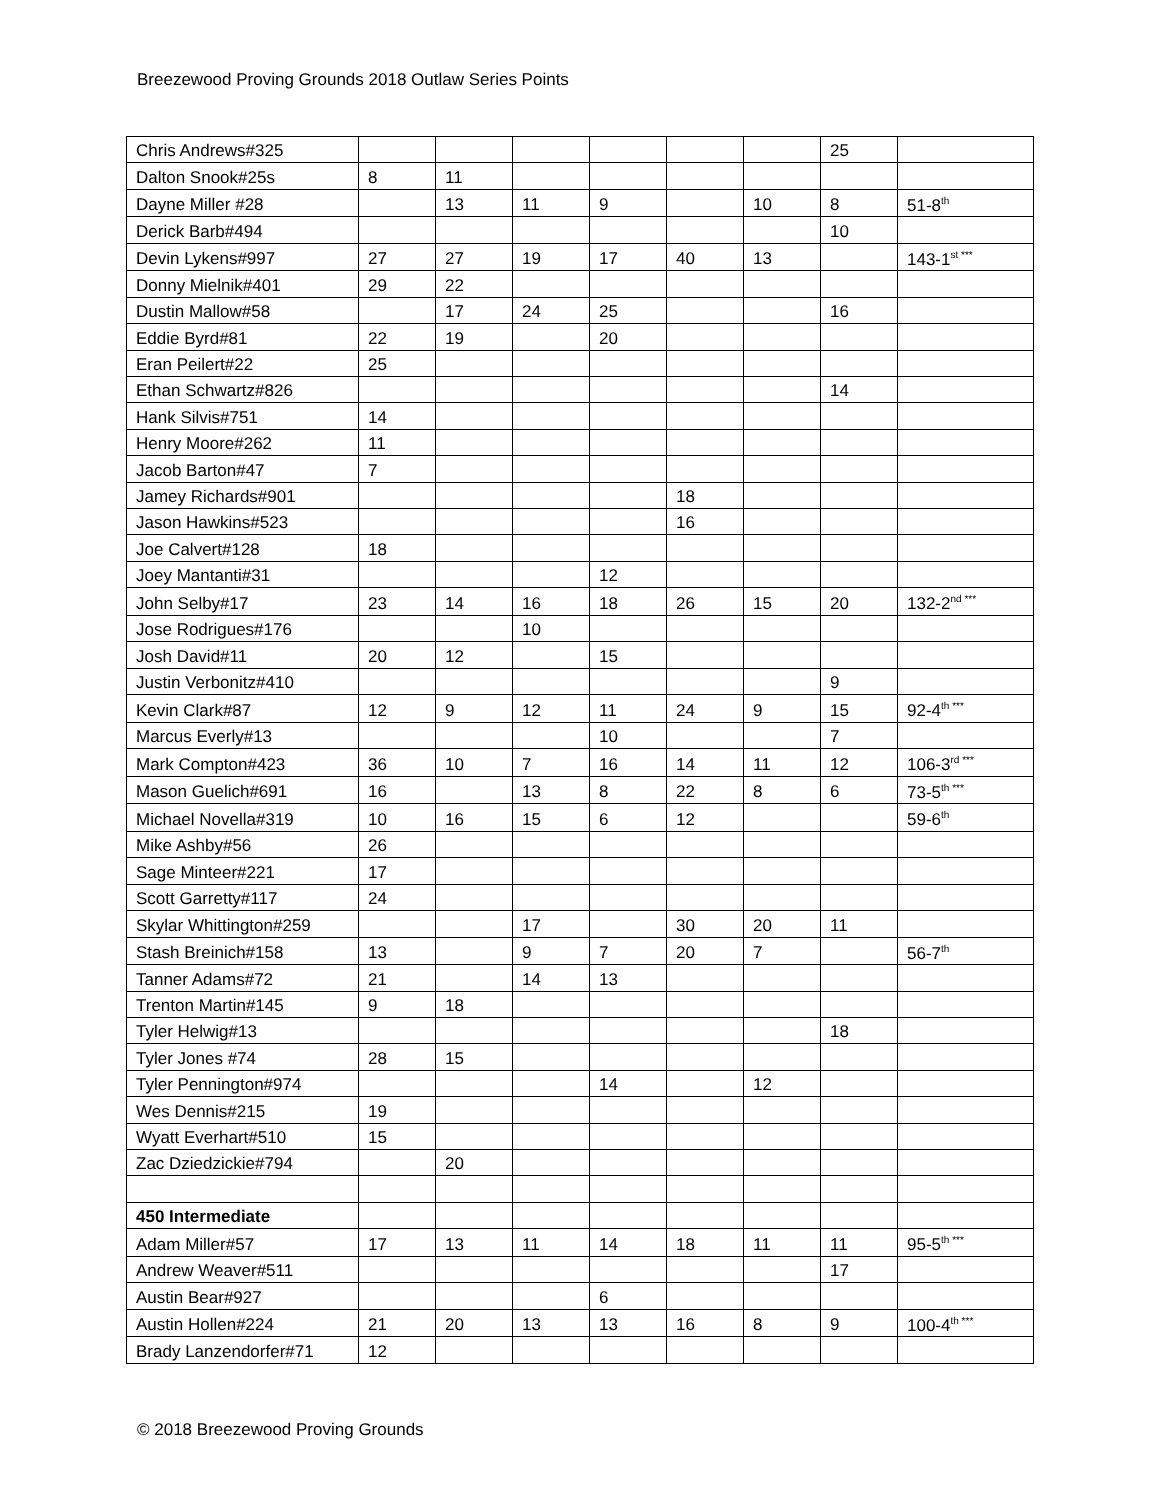Breezewood Proving Grounds 2018 Outlaw Series Points
| Chris Andrews#325 | | | | | | | 25 | |
| Dalton Snook#25s | 8 | 11 | | | | | | |
| Dayne Miller #28 | | 13 | 11 | 9 | | 10 | 8 | 51-8<sup>th</sup> |
| Derick Barb#494 | | | | | | | 10 | |
| Devin Lykens#997 | 27 | 27 | 19 | 17 | 40 | 13 | | 143-1<sup>st ***</sup> |
| Donny Mielnik#401 | 29 | 22 | | | | | | |
| Dustin Mallow#58 | | 17 | 24 | 25 | | | 16 | |
| Eddie Byrd#81 | 22 | 19 | | 20 | | | | |
| Eran Peilert#22 | 25 | | | | | | | |
| Ethan Schwartz#826 | | | | | | | 14 | |
| Hank Silvis#751 | 14 | | | | | | | |
| Henry Moore#262 | 11 | | | | | | | |
| Jacob Barton#47 | 7 | | | | | | | |
| Jamey Richards#901 | | | | | 18 | | | |
| Jason Hawkins#523 | | | | | 16 | | | |
| Joe Calvert#128 | 18 | | | | | | | |
| Joey Mantanti#31 | | | | 12 | | | | |
| John Selby#17 | 23 | 14 | 16 | 18 | 26 | 15 | 20 | 132-2<sup>nd ***</sup> |
| Jose Rodrigues#176 | | | 10 | | | | | |
| Josh David#11 | 20 | 12 | | 15 | | | | |
| Justin Verbonitz#410 | | | | | | | 9 | |
| Kevin Clark#87 | 12 | 9 | 12 | 11 | 24 | 9 | 15 | 92-4<sup>th ***</sup> |
| Marcus Everly#13 | | | | 10 | | | 7 | |
| Mark Compton#423 | 36 | 10 | 7 | 16 | 14 | 11 | 12 | 106-3<sup>rd ***</sup> |
| Mason Guelich#691 | 16 | | 13 | 8 | 22 | 8 | 6 | 73-5<sup>th ***</sup> |
| Michael Novella#319 | 10 | 16 | 15 | 6 | 12 | | | 59-6<sup>th</sup> |
| Mike Ashby#56 | 26 | | | | | | | |
| Sage Minteer#221 | 17 | | | | | | | |
| Scott Garretty#117 | 24 | | | | | | | |
| Skylar Whittington#259 | | | 17 | | 30 | 20 | 11 | |
| Stash Breinich#158 | 13 | | 9 | 7 | 20 | 7 | | 56-7<sup>th</sup> |
| Tanner Adams#72 | 21 | | 14 | 13 | | | | |
| Trenton Martin#145 | 9 | 18 | | | | | | |
| Tyler Helwig#13 | | | | | | | 18 | |
| Tyler Jones #74 | 28 | 15 | | | | | | |
| Tyler Pennington#974 | | | | 14 | | 12 | | |
| Wes Dennis#215 | 19 | | | | | | | |
| Wyatt Everhart#510 | 15 | | | | | | | |
| Zac Dziedzickie#794 | | 20 | | | | | | |
| 450 Intermediate | | | | | | | | |
| Adam Miller#57 | 17 | 13 | 11 | 14 | 18 | 11 | 11 | 95-5<sup>th ***</sup> |
| Andrew Weaver#511 | | | | | | | 17 | |
| Austin Bear#927 | | | | 6 | | | | |
| Austin Hollen#224 | 21 | 20 | 13 | 13 | 16 | 8 | 9 | 100-4<sup>th ***</sup> |
| Brady Lanzendorfer#71 | 12 | | | | | | | |
© 2018 Breezewood Proving Grounds